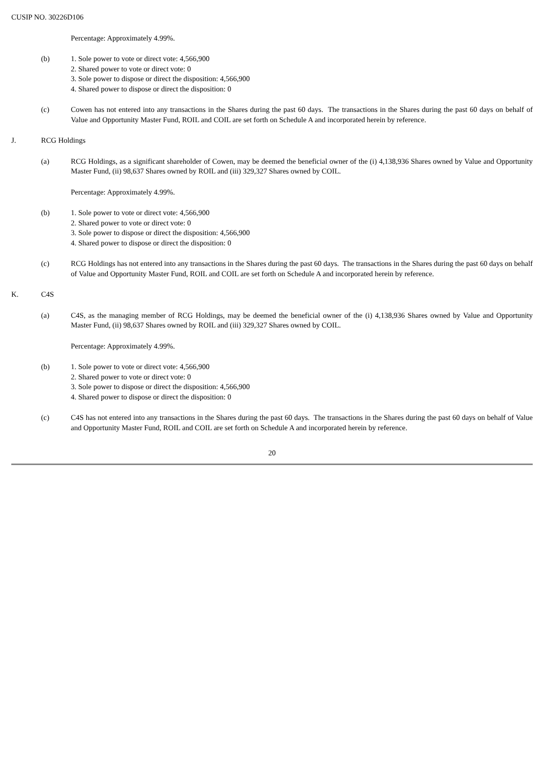CUSIP NO. 30226D106
Percentage: Approximately 4.99%.
(b) 1. Sole power to vote or direct vote: 4,566,900
2. Shared power to vote or direct vote: 0
3. Sole power to dispose or direct the disposition: 4,566,900
4. Shared power to dispose or direct the disposition: 0
(c) Cowen has not entered into any transactions in the Shares during the past 60 days. The transactions in the Shares during the past 60 days on behalf of Value and Opportunity Master Fund, ROIL and COIL are set forth on Schedule A and incorporated herein by reference.
J. RCG Holdings
(a) RCG Holdings, as a significant shareholder of Cowen, may be deemed the beneficial owner of the (i) 4,138,936 Shares owned by Value and Opportunity Master Fund, (ii) 98,637 Shares owned by ROIL and (iii) 329,327 Shares owned by COIL.
Percentage: Approximately 4.99%.
(b) 1. Sole power to vote or direct vote: 4,566,900
2. Shared power to vote or direct vote: 0
3. Sole power to dispose or direct the disposition: 4,566,900
4. Shared power to dispose or direct the disposition: 0
(c) RCG Holdings has not entered into any transactions in the Shares during the past 60 days. The transactions in the Shares during the past 60 days on behalf of Value and Opportunity Master Fund, ROIL and COIL are set forth on Schedule A and incorporated herein by reference.
K. C4S
(a) C4S, as the managing member of RCG Holdings, may be deemed the beneficial owner of the (i) 4,138,936 Shares owned by Value and Opportunity Master Fund, (ii) 98,637 Shares owned by ROIL and (iii) 329,327 Shares owned by COIL.
Percentage: Approximately 4.99%.
(b) 1. Sole power to vote or direct vote: 4,566,900
2. Shared power to vote or direct vote: 0
3. Sole power to dispose or direct the disposition: 4,566,900
4. Shared power to dispose or direct the disposition: 0
(c) C4S has not entered into any transactions in the Shares during the past 60 days. The transactions in the Shares during the past 60 days on behalf of Value and Opportunity Master Fund, ROIL and COIL are set forth on Schedule A and incorporated herein by reference.
20